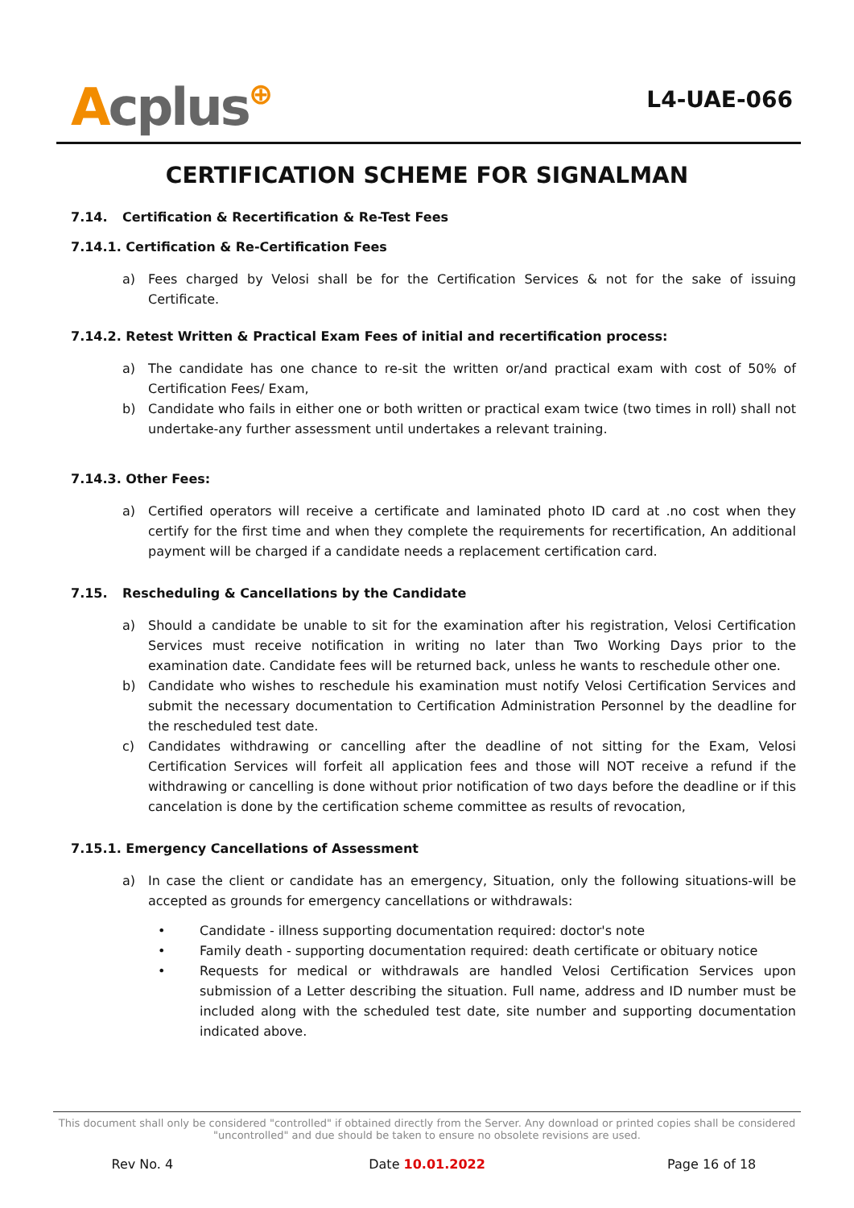Acplus⊕
L4-UAE-066
CERTIFICATION SCHEME FOR SIGNALMAN
7.14. Certification & Recertification & Re-Test Fees
7.14.1. Certification & Re-Certification Fees
a) Fees charged by Velosi shall be for the Certification Services & not for the sake of issuing Certificate.
7.14.2. Retest Written & Practical Exam Fees of initial and recertification process:
a) The candidate has one chance to re-sit the written or/and practical exam with cost of 50% of Certification Fees/ Exam,
b) Candidate who fails in either one or both written or practical exam twice (two times in roll) shall not undertake-any further assessment until undertakes a relevant training.
7.14.3. Other Fees:
a) Certified operators will receive a certificate and laminated photo ID card at .no cost when they certify for the first time and when they complete the requirements for recertification, An additional payment will be charged if a candidate needs a replacement certification card.
7.15. Rescheduling & Cancellations by the Candidate
a) Should a candidate be unable to sit for the examination after his registration, Velosi Certification Services must receive notification in writing no later than Two Working Days prior to the examination date. Candidate fees will be returned back, unless he wants to reschedule other one.
b) Candidate who wishes to reschedule his examination must notify Velosi Certification Services and submit the necessary documentation to Certification Administration Personnel by the deadline for the rescheduled test date.
c) Candidates withdrawing or cancelling after the deadline of not sitting for the Exam, Velosi Certification Services will forfeit all application fees and those will NOT receive a refund if the withdrawing or cancelling is done without prior notification of two days before the deadline or if this cancelation is done by the certification scheme committee as results of revocation,
7.15.1. Emergency Cancellations of Assessment
a) In case the client or candidate has an emergency, Situation, only the following situations-will be accepted as grounds for emergency cancellations or withdrawals:
• Candidate - illness supporting documentation required: doctor's note
• Family death - supporting documentation required: death certificate or obituary notice
• Requests for medical or withdrawals are handled Velosi Certification Services upon submission of a Letter describing the situation. Full name, address and ID number must be included along with the scheduled test date, site number and supporting documentation indicated above.
This document shall only be considered "controlled" if obtained directly from the Server. Any download or printed copies shall be considered "uncontrolled" and due should be taken to ensure no obsolete revisions are used.
Rev No. 4 Date 10.01.2022 Page 16 of 18